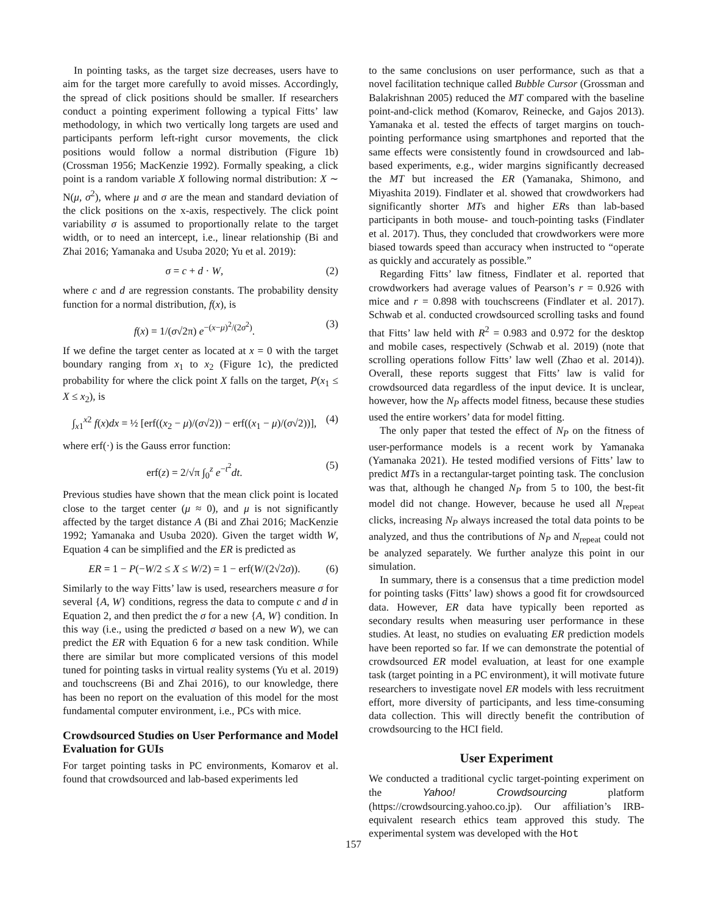In pointing tasks, as the target size decreases, users have to aim for the target more carefully to avoid misses. Accordingly, the spread of click positions should be smaller. If researchers conduct a pointing experiment following a typical Fitts’ law methodology, in which two vertically long targets are used and participants perform left-right cursor movements, the click positions would follow a normal distribution (Figure 1b) (Crossman 1956; MacKenzie 1992). Formally speaking, a click point is a random variable X following normal distribution: X ∼ N(μ, σ<sup>2</sup>), where μ and σ are the mean and standard deviation of the click positions on the x-axis, respectively. The click point variability σ is assumed to proportionally relate to the target width, or to need an intercept, i.e., linear relationship (Bi and Zhai 2016; Yamanaka and Usuba 2020; Yu et al. 2019):
σ = c + d · W, (2)
where c and d are regression constants. The probability density function for a normal distribution, f(x), is
f(x) = 1/(σ√2π) e<sup>−(x−μ)<sup>2</sup>/(2σ<sup>2</sup>)</sup>. (3)
If we define the target center as located at x = 0 with the target boundary ranging from x<sub>1</sub> to x<sub>2</sub> (Figure 1c), the predicted probability for where the click point X falls on the target, P(x<sub>1</sub> ≤ X ≤ x<sub>2</sub>), is
∫<sub>x1</sub><sup>x2</sup> f(x)dx = ½ [erf((x<sub>2</sub> − μ)/(σ√2)) − erf((x<sub>1</sub> − μ)/(σ√2))], (4)
where erf(·) is the Gauss error function:
erf(z) = 2/√π ∫<sub>0</sub><sup>z</sup> e<sup>−t<sup>2</sup></sup>dt. (5)
Previous studies have shown that the mean click point is located close to the target center (μ ≈ 0), and μ is not significantly affected by the target distance A (Bi and Zhai 2016; MacKenzie 1992; Yamanaka and Usuba 2020). Given the target width W, Equation 4 can be simplified and the ER is predicted as
ER = 1 − P(−W/2 ≤ X ≤ W/2) = 1 − erf(W/(2√2σ)). (6)
Similarly to the way Fitts’ law is used, researchers measure σ for several {A, W} conditions, regress the data to compute c and d in Equation 2, and then predict the σ for a new {A, W} condition. In this way (i.e., using the predicted σ based on a new W), we can predict the ER with Equation 6 for a new task condition. While there are similar but more complicated versions of this model tuned for pointing tasks in virtual reality systems (Yu et al. 2019) and touchscreens (Bi and Zhai 2016), to our knowledge, there has been no report on the evaluation of this model for the most fundamental computer environment, i.e., PCs with mice.
Crowdsourced Studies on User Performance and Model Evaluation for GUIs
For target pointing tasks in PC environments, Komarov et al. found that crowdsourced and lab-based experiments led
to the same conclusions on user performance, such as that a novel facilitation technique called Bubble Cursor (Grossman and Balakrishnan 2005) reduced the MT compared with the baseline point-and-click method (Komarov, Reinecke, and Gajos 2013). Yamanaka et al. tested the effects of target margins on touch-pointing performance using smartphones and reported that the same effects were consistently found in crowdsourced and lab-based experiments, e.g., wider margins significantly decreased the MT but increased the ER (Yamanaka, Shimono, and Miyashita 2019). Findlater et al. showed that crowdworkers had significantly shorter MTs and higher ERs than lab-based participants in both mouse- and touch-pointing tasks (Findlater et al. 2017). Thus, they concluded that crowdworkers were more biased towards speed than accuracy when instructed to “operate as quickly and accurately as possible.”
Regarding Fitts’ law fitness, Findlater et al. reported that crowdworkers had average values of Pearson’s r = 0.926 with mice and r = 0.898 with touchscreens (Findlater et al. 2017). Schwab et al. conducted crowdsourced scrolling tasks and found that Fitts’ law held with R<sup>2</sup> = 0.983 and 0.972 for the desktop and mobile cases, respectively (Schwab et al. 2019) (note that scrolling operations follow Fitts’ law well (Zhao et al. 2014)). Overall, these reports suggest that Fitts’ law is valid for crowdsourced data regardless of the input device. It is unclear, however, how the N<sub>P</sub> affects model fitness, because these studies used the entire workers’ data for model fitting.
The only paper that tested the effect of N<sub>P</sub> on the fitness of user-performance models is a recent work by Yamanaka (Yamanaka 2021). He tested modified versions of Fitts’ law to predict MTs in a rectangular-target pointing task. The conclusion was that, although he changed N<sub>P</sub> from 5 to 100, the best-fit model did not change. However, because he used all N<sub>repeat</sub> clicks, increasing N<sub>P</sub> always increased the total data points to be analyzed, and thus the contributions of N<sub>P</sub> and N<sub>repeat</sub> could not be analyzed separately. We further analyze this point in our simulation.
In summary, there is a consensus that a time prediction model for pointing tasks (Fitts’ law) shows a good fit for crowdsourced data. However, ER data have typically been reported as secondary results when measuring user performance in these studies. At least, no studies on evaluating ER prediction models have been reported so far. If we can demonstrate the potential of crowdsourced ER model evaluation, at least for one example task (target pointing in a PC environment), it will motivate future researchers to investigate novel ER models with less recruitment effort, more diversity of participants, and less time-consuming data collection. This will directly benefit the contribution of crowdsourcing to the HCI field.
User Experiment
We conducted a traditional cyclic target-pointing experiment on the Yahoo! Crowdsourcing platform (https://crowdsourcing.yahoo.co.jp). Our affiliation’s IRB-equivalent research ethics team approved this study. The experimental system was developed with the Hot
157